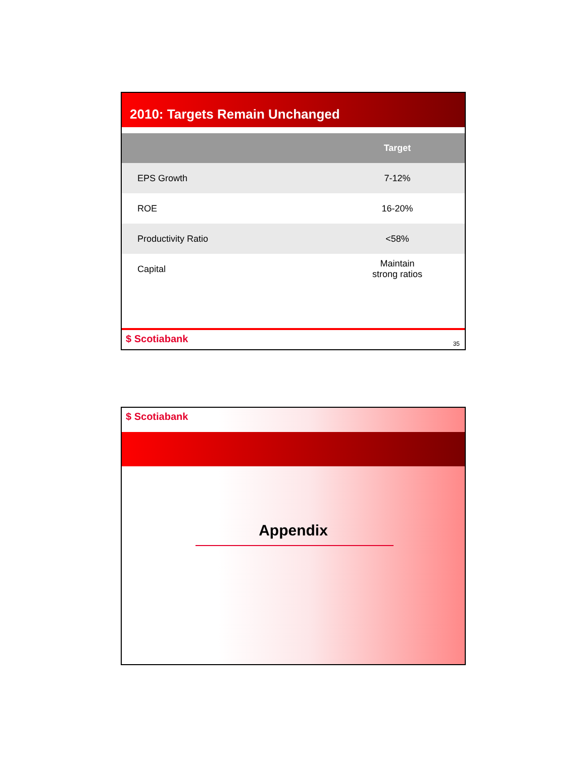2010: Targets Remain Unchanged
| | Target |
| --- | --- |
| EPS Growth | 7-12% |
| ROE | 16-20% |
| Productivity Ratio | <58% |
| Capital | Maintain strong ratios |
$ Scotiabank
35
$ Scotiabank
Appendix